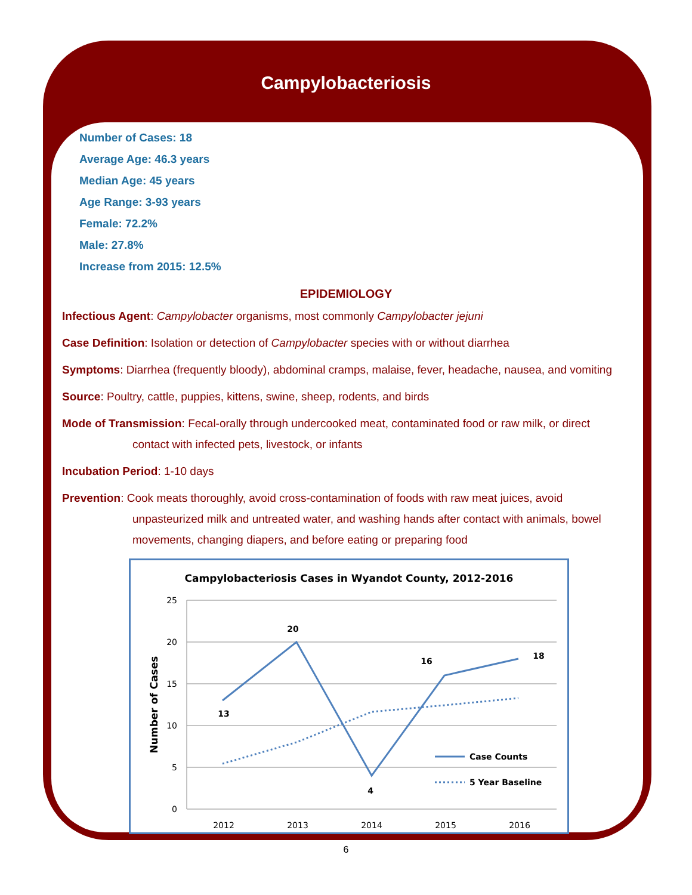Campylobacteriosis
Number of Cases: 18
Average Age: 46.3 years
Median Age: 45 years
Age Range: 3-93 years
Female: 72.2%
Male: 27.8%
Increase from 2015: 12.5%
EPIDEMIOLOGY
Infectious Agent: Campylobacter organisms, most commonly Campylobacter jejuni
Case Definition: Isolation or detection of Campylobacter species with or without diarrhea
Symptoms: Diarrhea (frequently bloody), abdominal cramps, malaise, fever, headache, nausea, and vomiting
Source: Poultry, cattle, puppies, kittens, swine, sheep, rodents, and birds
Mode of Transmission: Fecal-orally through undercooked meat, contaminated food or raw milk, or direct contact with infected pets, livestock, or infants
Incubation Period: 1-10 days
Prevention: Cook meats thoroughly, avoid cross-contamination of foods with raw meat juices, avoid unpasteurized milk and untreated water, and washing hands after contact with animals, bowel movements, changing diapers, and before eating or preparing food
Campylobacteriosis Cases in Wyandot County, 2012-2016
25
20
15
10
5
0
2012
2013
2014
2015
2016
Number of Cases
13
20
4
16
18
Case Counts
5 Year Baseline
6